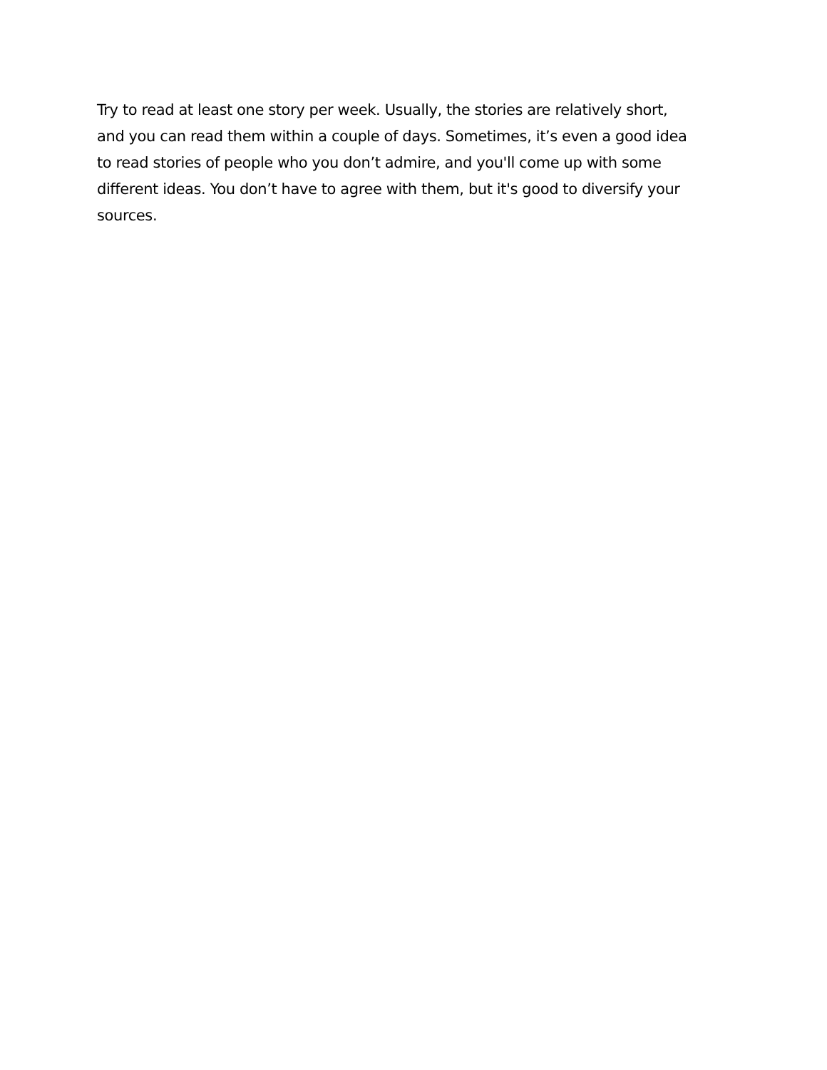Try to read at least one story per week. Usually, the stories are relatively short,
and you can read them within a couple of days. Sometimes, it’s even a good idea
to read stories of people who you don’t admire, and you'll come up with some
different ideas. You don’t have to agree with them, but it's good to diversify your
sources.